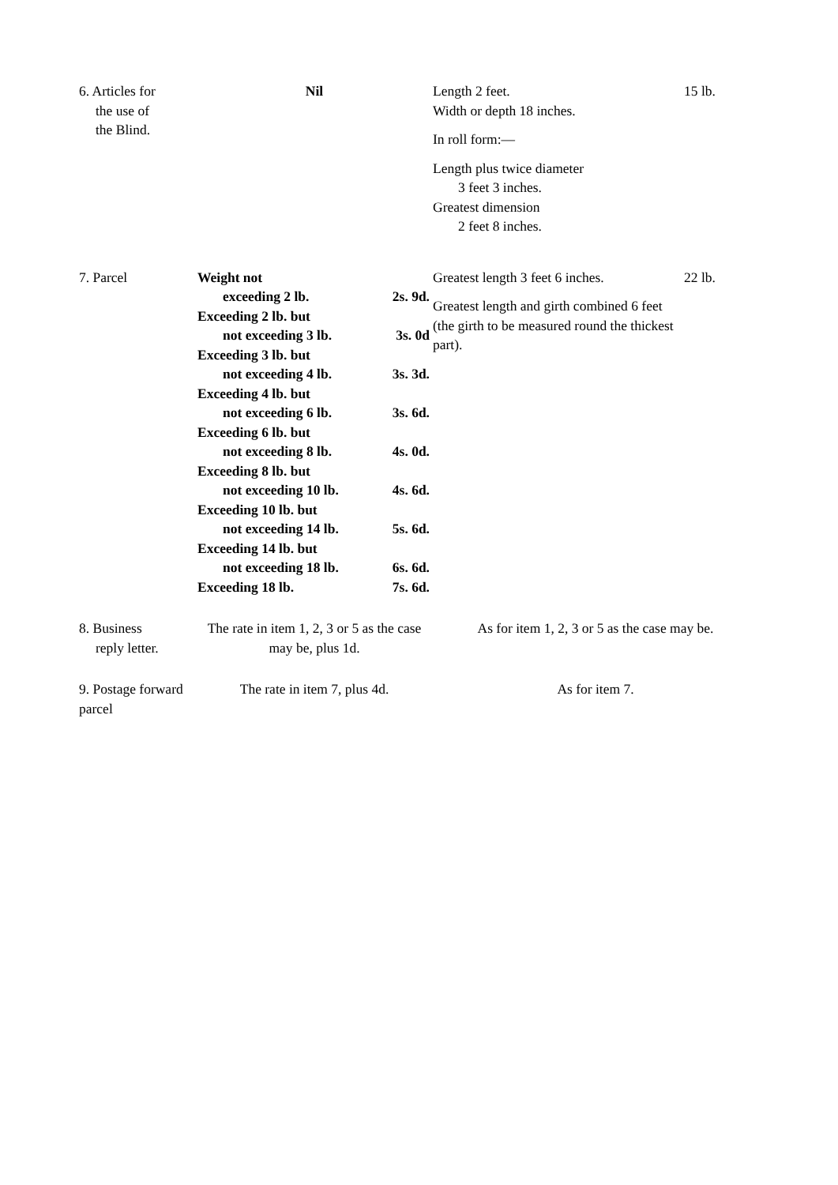| 6. Articles for the use of the Blind. | Nil | Length 2 feet. Width or depth 18 inches. In roll form:— Length plus twice diameter 3 feet 3 inches. Greatest dimension 2 feet 8 inches. | 15 lb. |
| 7. Parcel | Weight not exceeding 2 lb. 2s. 9d. Exceeding 2 lb. but not exceeding 3 lb. 3s. 0d Exceeding 3 lb. but not exceeding 4 lb. 3s. 3d. Exceeding 4 lb. but not exceeding 6 lb. 3s. 6d. Exceeding 6 lb. but not exceeding 8 lb. 4s. 0d. Exceeding 8 lb. but not exceeding 10 lb. 4s. 6d. Exceeding 10 lb. but not exceeding 14 lb. 5s. 6d. Exceeding 14 lb. but not exceeding 18 lb. 6s. 6d. Exceeding 18 lb. 7s. 6d. | Greatest length 3 feet 6 inches. Greatest length and girth combined 6 feet (the girth to be measured round the thickest part). | 22 lb. |
| 8. Business reply letter. | The rate in item 1, 2, 3 or 5 as the case may be, plus 1d. | As for item 1, 2, 3 or 5 as the case may be. | |
| 9. Postage forward parcel | The rate in item 7, plus 4d. | As for item 7. | |